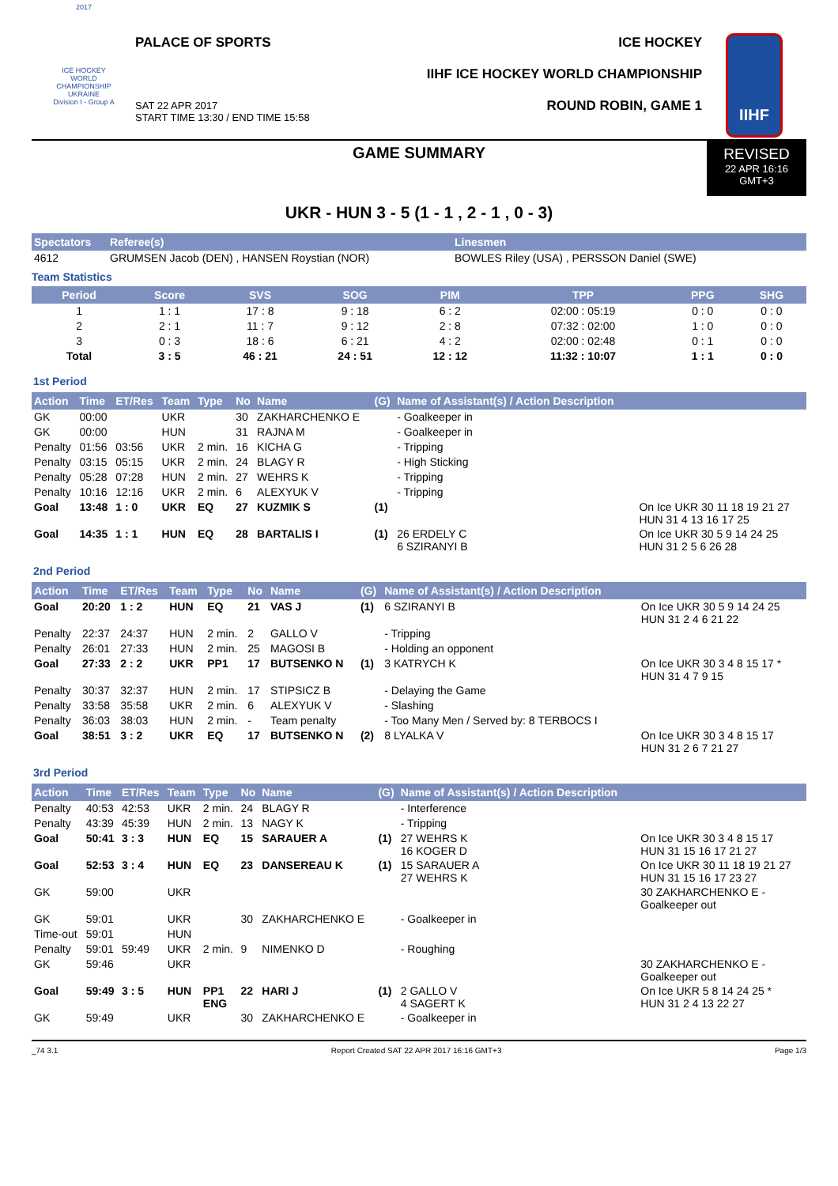2017
ICE HOCKEY WORLD CHAMPIONSHIP UKRAINE
Division I - Group A
PALACE OF SPORTS
SAT 22 APR 2017
START TIME 13:30 / END TIME 15:58
ICE HOCKEY
IIHF ICE HOCKEY WORLD CHAMPIONSHIP
ROUND ROBIN, GAME 1
IIHF
GAME SUMMARY
REVISED
22 APR 16:16
GMT+3
UKR - HUN 3 - 5 (1 - 1 , 2 - 1 , 0 - 3)
| Spectators | Referee(s) | Linesmen |
| --- | --- | --- |
| 4612 | GRUMSEN Jacob (DEN) , HANSEN Roystian (NOR) | BOWLES Riley (USA) , PERSSON Daniel (SWE) |
Team Statistics
| Period | Score | SVS | SOG | PIM | TPP | PPG | SHG |
| --- | --- | --- | --- | --- | --- | --- | --- |
| 1 | 1 : 1 | 17 : 8 | 9 : 18 | 6 : 2 | 02:00 : 05:19 | 0 : 0 | 0 : 0 |
| 2 | 2 : 1 | 11 : 7 | 9 : 12 | 2 : 8 | 07:32 : 02:00 | 1 : 0 | 0 : 0 |
| 3 | 0 : 3 | 18 : 6 | 6 : 21 | 4 : 2 | 02:00 : 02:48 | 0 : 1 | 0 : 0 |
| Total | 3 : 5 | 46 : 21 | 24 : 51 | 12 : 12 | 11:32 : 10:07 | 1 : 1 | 0 : 0 |
1st Period
| Action | Time | ET/Res | Team | Type | No | Name | (G) | Name of Assistant(s) / Action Description | |
| --- | --- | --- | --- | --- | --- | --- | --- | --- | --- |
| GK | 00:00 | | UKR | | 30 | ZAKHARCHENKO E | | - Goalkeeper in | |
| GK | 00:00 | | HUN | | 31 | RAJNA M | | - Goalkeeper in | |
| Penalty | 01:56 | 03:56 | UKR | 2 min. | 16 | KICHA G | | - Tripping | |
| Penalty | 03:15 | 05:15 | UKR | 2 min. | 24 | BLAGY R | | - High Sticking | |
| Penalty | 05:28 | 07:28 | HUN | 2 min. | 27 | WEHRS K | | - Tripping | |
| Penalty | 10:16 | 12:16 | UKR | 2 min. | 6 | ALEXYUK V | | - Tripping | |
| Goal | 13:48 | 1 : 0 | UKR | EQ | 27 | KUZMIK S | (1) | | On Ice UKR 30 11 18 19 21 27 HUN 31 4 13 16 17 25 |
| Goal | 14:35 | 1 : 1 | HUN | EQ | 28 | BARTALIS I | (1) | 26 ERDELY C 6 SZIRANYI B | On Ice UKR 30 5 9 14 24 25 HUN 31 2 5 6 26 28 |
2nd Period
| Action | Time | ET/Res | Team | Type | No | Name | (G) | Name of Assistant(s) / Action Description | |
| --- | --- | --- | --- | --- | --- | --- | --- | --- | --- |
| Goal | 20:20 | 1 : 2 | HUN | EQ | 21 | VAS J | (1) | 6 SZIRANYI B | On Ice UKR 30 5 9 14 24 25 HUN 31 2 4 6 21 22 |
| Penalty | 22:37 | 24:37 | HUN | 2 min. | 2 | GALLO V | | - Tripping | |
| Penalty | 26:01 | 27:33 | HUN | 2 min. | 25 | MAGOSI B | | - Holding an opponent | |
| Goal | 27:33 | 2 : 2 | UKR | PP1 | 17 | BUTSENKO N | (1) | 3 KATRYCH K | On Ice UKR 30 3 4 8 15 17 * HUN 31 4 7 9 15 |
| Penalty | 30:37 | 32:37 | HUN | 2 min. | 17 | STIPSICZ B | | - Delaying the Game | |
| Penalty | 33:58 | 35:58 | UKR | 2 min. | 6 | ALEXYUK V | | - Slashing | |
| Penalty | 36:03 | 38:03 | HUN | 2 min. | - | Team penalty | | - Too Many Men / Served by: 8 TERBOCS I | |
| Goal | 38:51 | 3 : 2 | UKR | EQ | 17 | BUTSENKO N | (2) | 8 LYALKA V | On Ice UKR 30 3 4 8 15 17 HUN 31 2 6 7 21 27 |
3rd Period
| Action | Time | ET/Res | Team | Type | No | Name | (G) | Name of Assistant(s) / Action Description | |
| --- | --- | --- | --- | --- | --- | --- | --- | --- | --- |
| Penalty | 40:53 | 42:53 | UKR | 2 min. | 24 | BLAGY R | | - Interference | |
| Penalty | 43:39 | 45:39 | HUN | 2 min. | 13 | NAGY K | | - Tripping | |
| Goal | 50:41 | 3 : 3 | HUN | EQ | 15 | SARAUER A | (1) | 27 WEHRS K 16 KOGER D | On Ice UKR 30 3 4 8 15 17 HUN 31 15 16 17 21 27 |
| Goal | 52:53 | 3 : 4 | HUN | EQ | 23 | DANSEREAU K | (1) | 15 SARAUER A 27 WEHRS K | On Ice UKR 30 11 18 19 21 27 HUN 31 15 16 17 23 27 |
| GK | 59:00 | | UKR | | | | | | 30 ZAKHARCHENKO E - Goalkeeper out |
| GK | 59:01 | | UKR | | 30 | ZAKHARCHENKO E | | - Goalkeeper in | |
| Time-out | 59:01 | | HUN | | | | | | |
| Penalty | 59:01 | 59:49 | UKR | 2 min. | 9 | NIMENKO D | | - Roughing | |
| GK | 59:46 | | UKR | | | | | | 30 ZAKHARCHENKO E - Goalkeeper out |
| Goal | 59:49 | 3 : 5 | HUN | PP1 ENG | 22 | HARI J | (1) | 2 GALLO V 4 SAGERT K | On Ice UKR 5 8 14 24 25 * HUN 31 2 4 13 22 27 |
| GK | 59:49 | | UKR | | 30 | ZAKHARCHENKO E | | - Goalkeeper in | |
_74 3.1 Report Created SAT 22 APR 2017 16:16 GMT+3 Page 1/3